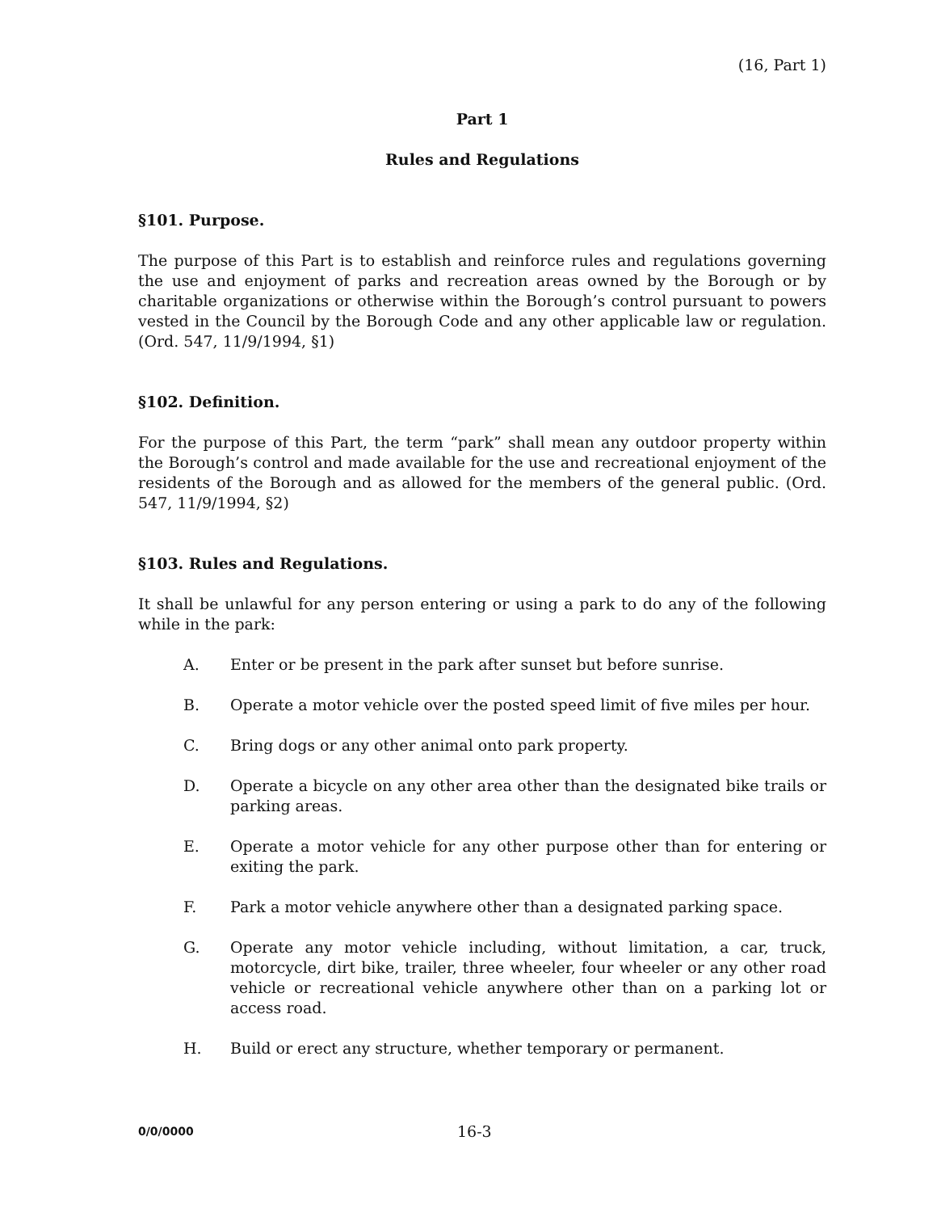(16, Part 1)
Part 1
Rules and Regulations
§101. Purpose.
The purpose of this Part is to establish and reinforce rules and regulations governing the use and enjoyment of parks and recreation areas owned by the Borough or by charitable organizations or otherwise within the Borough’s control pursuant to powers vested in the Council by the Borough Code and any other applicable law or regulation. (Ord. 547, 11/9/1994, §1)
§102. Definition.
For the purpose of this Part, the term “park” shall mean any outdoor property within the Borough’s control and made available for the use and recreational enjoyment of the residents of the Borough and as allowed for the members of the general public. (Ord. 547, 11/9/1994, §2)
§103. Rules and Regulations.
It shall be unlawful for any person entering or using a park to do any of the following while in the park:
A. Enter or be present in the park after sunset but before sunrise.
B. Operate a motor vehicle over the posted speed limit of five miles per hour.
C. Bring dogs or any other animal onto park property.
D. Operate a bicycle on any other area other than the designated bike trails or parking areas.
E. Operate a motor vehicle for any other purpose other than for entering or exiting the park.
F. Park a motor vehicle anywhere other than a designated parking space.
G. Operate any motor vehicle including, without limitation, a car, truck, motorcycle, dirt bike, trailer, three wheeler, four wheeler or any other road vehicle or recreational vehicle anywhere other than on a parking lot or access road.
H. Build or erect any structure, whether temporary or permanent.
0/0/0000 16-3